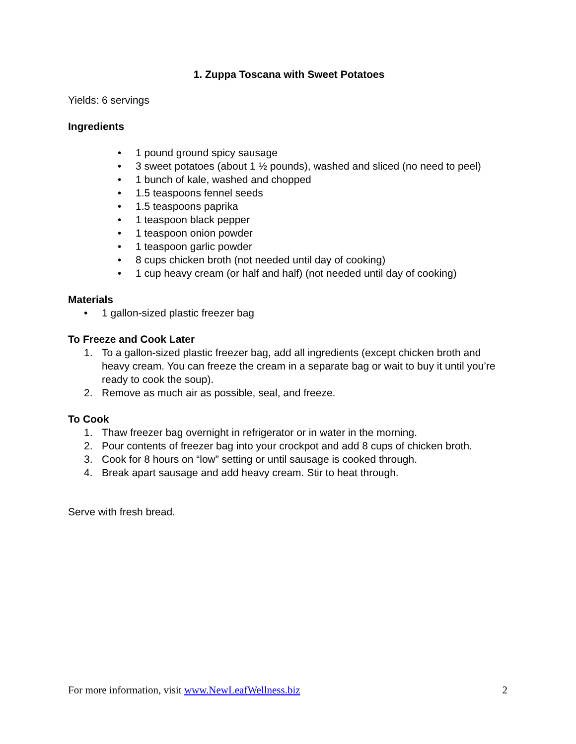1. Zuppa Toscana with Sweet Potatoes
Yields: 6 servings
Ingredients
• 1 pound ground spicy sausage
• 3 sweet potatoes (about 1 ½ pounds), washed and sliced (no need to peel)
• 1 bunch of kale, washed and chopped
• 1.5 teaspoons fennel seeds
• 1.5 teaspoons paprika
• 1 teaspoon black pepper
• 1 teaspoon onion powder
• 1 teaspoon garlic powder
• 8 cups chicken broth (not needed until day of cooking)
• 1 cup heavy cream (or half and half) (not needed until day of cooking)
Materials
• 1 gallon-sized plastic freezer bag
To Freeze and Cook Later
1. To a gallon-sized plastic freezer bag, add all ingredients (except chicken broth and heavy cream. You can freeze the cream in a separate bag or wait to buy it until you’re ready to cook the soup).
2. Remove as much air as possible, seal, and freeze.
To Cook
1. Thaw freezer bag overnight in refrigerator or in water in the morning.
2. Pour contents of freezer bag into your crockpot and add 8 cups of chicken broth.
3. Cook for 8 hours on “low” setting or until sausage is cooked through.
4. Break apart sausage and add heavy cream. Stir to heat through.
Serve with fresh bread.
For more information, visit www.NewLeafWellness.biz 2